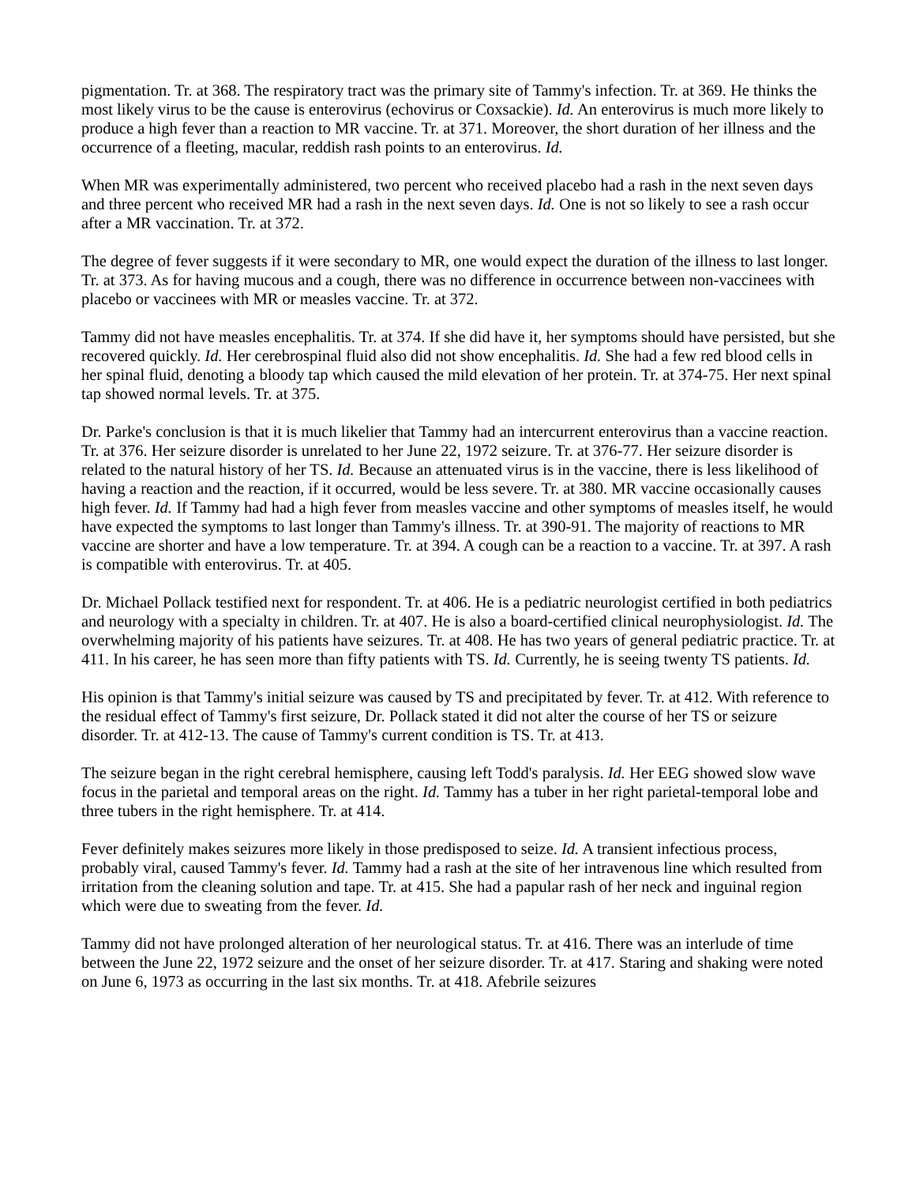pigmentation. Tr. at 368. The respiratory tract was the primary site of Tammy's infection. Tr. at 369. He thinks the most likely virus to be the cause is enterovirus (echovirus or Coxsackie). Id. An enterovirus is much more likely to produce a high fever than a reaction to MR vaccine. Tr. at 371. Moreover, the short duration of her illness and the occurrence of a fleeting, macular, reddish rash points to an enterovirus. Id.
When MR was experimentally administered, two percent who received placebo had a rash in the next seven days and three percent who received MR had a rash in the next seven days. Id. One is not so likely to see a rash occur after a MR vaccination. Tr. at 372.
The degree of fever suggests if it were secondary to MR, one would expect the duration of the illness to last longer. Tr. at 373. As for having mucous and a cough, there was no difference in occurrence between non-vaccinees with placebo or vaccinees with MR or measles vaccine. Tr. at 372.
Tammy did not have measles encephalitis. Tr. at 374. If she did have it, her symptoms should have persisted, but she recovered quickly. Id. Her cerebrospinal fluid also did not show encephalitis. Id. She had a few red blood cells in her spinal fluid, denoting a bloody tap which caused the mild elevation of her protein. Tr. at 374-75. Her next spinal tap showed normal levels. Tr. at 375.
Dr. Parke's conclusion is that it is much likelier that Tammy had an intercurrent enterovirus than a vaccine reaction. Tr. at 376. Her seizure disorder is unrelated to her June 22, 1972 seizure. Tr. at 376-77. Her seizure disorder is related to the natural history of her TS. Id. Because an attenuated virus is in the vaccine, there is less likelihood of having a reaction and the reaction, if it occurred, would be less severe. Tr. at 380. MR vaccine occasionally causes high fever. Id. If Tammy had had a high fever from measles vaccine and other symptoms of measles itself, he would have expected the symptoms to last longer than Tammy's illness. Tr. at 390-91. The majority of reactions to MR vaccine are shorter and have a low temperature. Tr. at 394. A cough can be a reaction to a vaccine. Tr. at 397. A rash is compatible with enterovirus. Tr. at 405.
Dr. Michael Pollack testified next for respondent. Tr. at 406. He is a pediatric neurologist certified in both pediatrics and neurology with a specialty in children. Tr. at 407. He is also a board-certified clinical neurophysiologist. Id. The overwhelming majority of his patients have seizures. Tr. at 408. He has two years of general pediatric practice. Tr. at 411. In his career, he has seen more than fifty patients with TS. Id. Currently, he is seeing twenty TS patients. Id.
His opinion is that Tammy's initial seizure was caused by TS and precipitated by fever. Tr. at 412. With reference to the residual effect of Tammy's first seizure, Dr. Pollack stated it did not alter the course of her TS or seizure disorder. Tr. at 412-13. The cause of Tammy's current condition is TS. Tr. at 413.
The seizure began in the right cerebral hemisphere, causing left Todd's paralysis. Id. Her EEG showed slow wave focus in the parietal and temporal areas on the right. Id. Tammy has a tuber in her right parietal-temporal lobe and three tubers in the right hemisphere. Tr. at 414.
Fever definitely makes seizures more likely in those predisposed to seize. Id. A transient infectious process, probably viral, caused Tammy's fever. Id. Tammy had a rash at the site of her intravenous line which resulted from irritation from the cleaning solution and tape. Tr. at 415. She had a papular rash of her neck and inguinal region which were due to sweating from the fever. Id.
Tammy did not have prolonged alteration of her neurological status. Tr. at 416. There was an interlude of time between the June 22, 1972 seizure and the onset of her seizure disorder. Tr. at 417. Staring and shaking were noted on June 6, 1973 as occurring in the last six months. Tr. at 418. Afebrile seizures